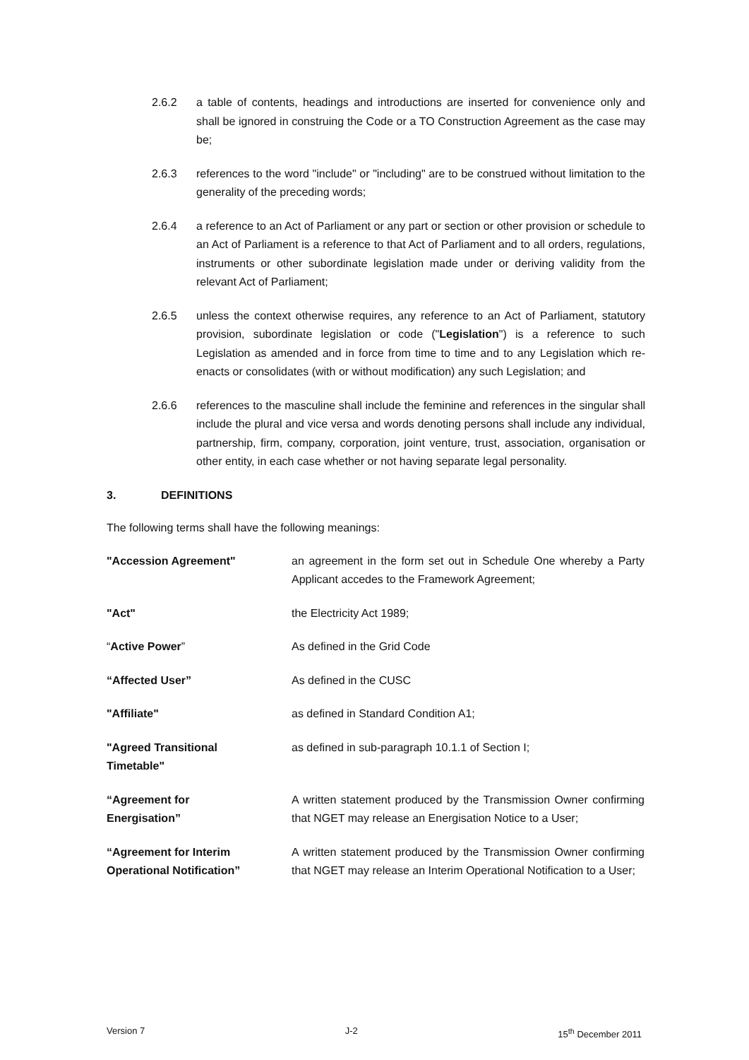2.6.2 a table of contents, headings and introductions are inserted for convenience only and shall be ignored in construing the Code or a TO Construction Agreement as the case may be;
2.6.3 references to the word "include" or "including" are to be construed without limitation to the generality of the preceding words;
2.6.4 a reference to an Act of Parliament or any part or section or other provision or schedule to an Act of Parliament is a reference to that Act of Parliament and to all orders, regulations, instruments or other subordinate legislation made under or deriving validity from the relevant Act of Parliament;
2.6.5 unless the context otherwise requires, any reference to an Act of Parliament, statutory provision, subordinate legislation or code ("Legislation") is a reference to such Legislation as amended and in force from time to time and to any Legislation which re-enacts or consolidates (with or without modification) any such Legislation; and
2.6.6 references to the masculine shall include the feminine and references in the singular shall include the plural and vice versa and words denoting persons shall include any individual, partnership, firm, company, corporation, joint venture, trust, association, organisation or other entity, in each case whether or not having separate legal personality.
3. DEFINITIONS
The following terms shall have the following meanings:
"Accession Agreement" an agreement in the form set out in Schedule One whereby a Party Applicant accedes to the Framework Agreement;
"Act" the Electricity Act 1989;
“Active Power” As defined in the Grid Code
“Affected User” As defined in the CUSC
"Affiliate" as defined in Standard Condition A1;
"Agreed Transitional
Timetable"
as defined in sub-paragraph 10.1.1 of Section I;
“Agreement for
Energisation”
A written statement produced by the Transmission Owner confirming that NGET may release an Energisation Notice to a User;
“Agreement for Interim Operational Notification”
A written statement produced by the Transmission Owner confirming that NGET may release an Interim Operational Notification to a User;
Version 7 J-2 15<sup>th</sup> December 2011